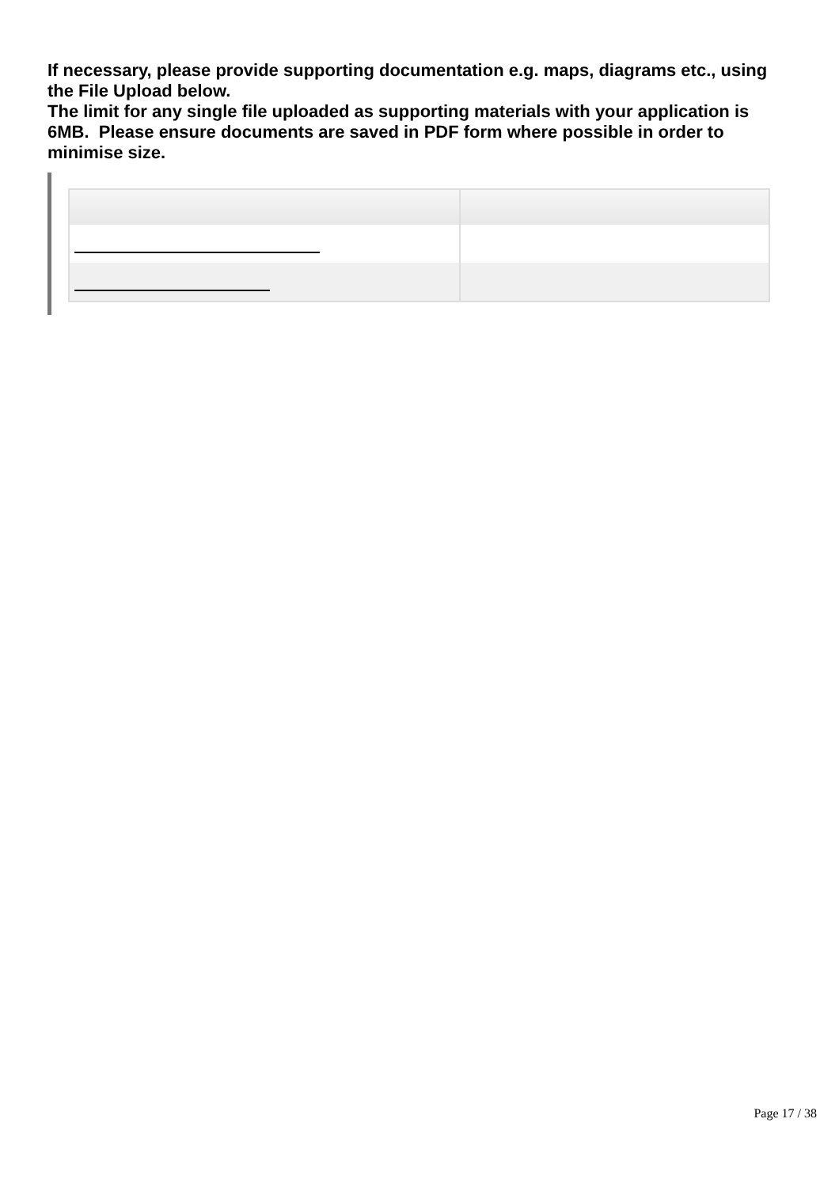If necessary, please provide supporting documentation e.g. maps, diagrams etc., using the File Upload below.
The limit for any single file uploaded as supporting materials with your application is 6MB. Please ensure documents are saved in PDF form where possible in order to minimise size.
Page 17 / 38